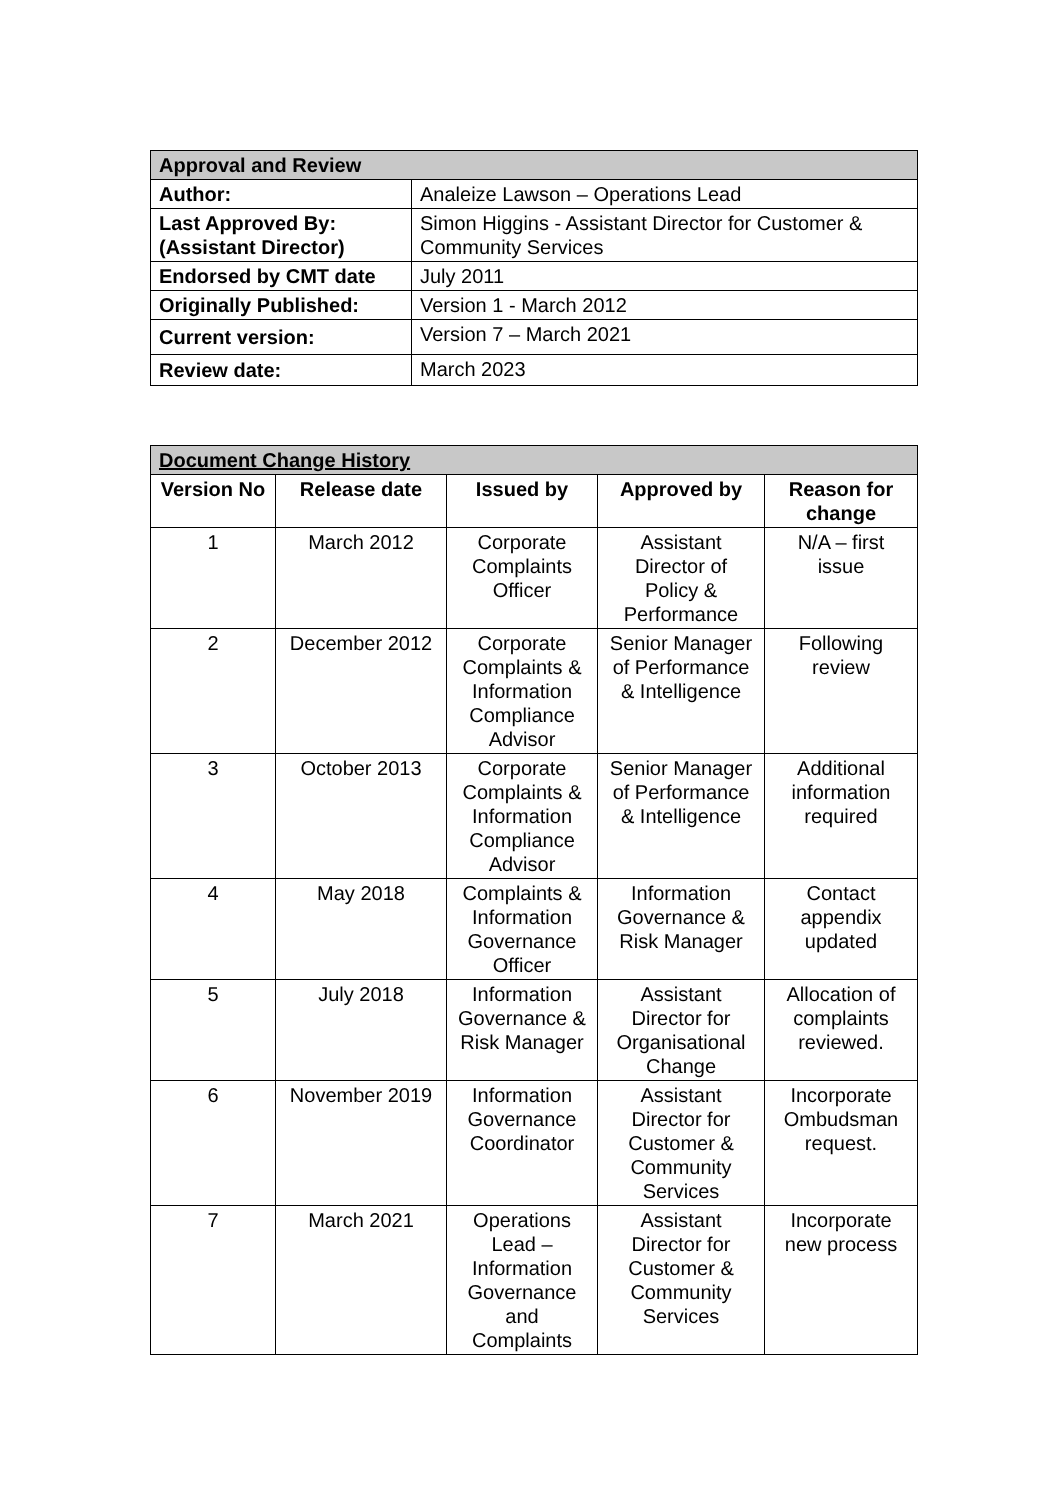| Approval and Review | |
| --- | --- |
| Author: | Analeize Lawson – Operations Lead |
| Last Approved By: (Assistant Director) | Simon Higgins - Assistant Director for Customer & Community Services |
| Endorsed by CMT date | July 2011 |
| Originally Published: | Version 1 - March 2012 |
| Current version: | Version 7 – March 2021 |
| Review date: | March 2023 |
| Document Change History | | | | |
| --- | --- | --- | --- | --- |
| Version No | Release date | Issued by | Approved by | Reason for change |
| 1 | March 2012 | Corporate Complaints Officer | Assistant Director of Policy & Performance | N/A – first issue |
| 2 | December 2012 | Corporate Complaints & Information Compliance Advisor | Senior Manager of Performance & Intelligence | Following review |
| 3 | October 2013 | Corporate Complaints & Information Compliance Advisor | Senior Manager of Performance & Intelligence | Additional information required |
| 4 | May 2018 | Complaints & Information Governance Officer | Information Governance & Risk Manager | Contact appendix updated |
| 5 | July 2018 | Information Governance & Risk Manager | Assistant Director for Organisational Change | Allocation of complaints reviewed. |
| 6 | November 2019 | Information Governance Coordinator | Assistant Director for Customer & Community Services | Incorporate Ombudsman request. |
| 7 | March 2021 | Operations Lead – Information Governance and Complaints | Assistant Director for Customer & Community Services | Incorporate new process |